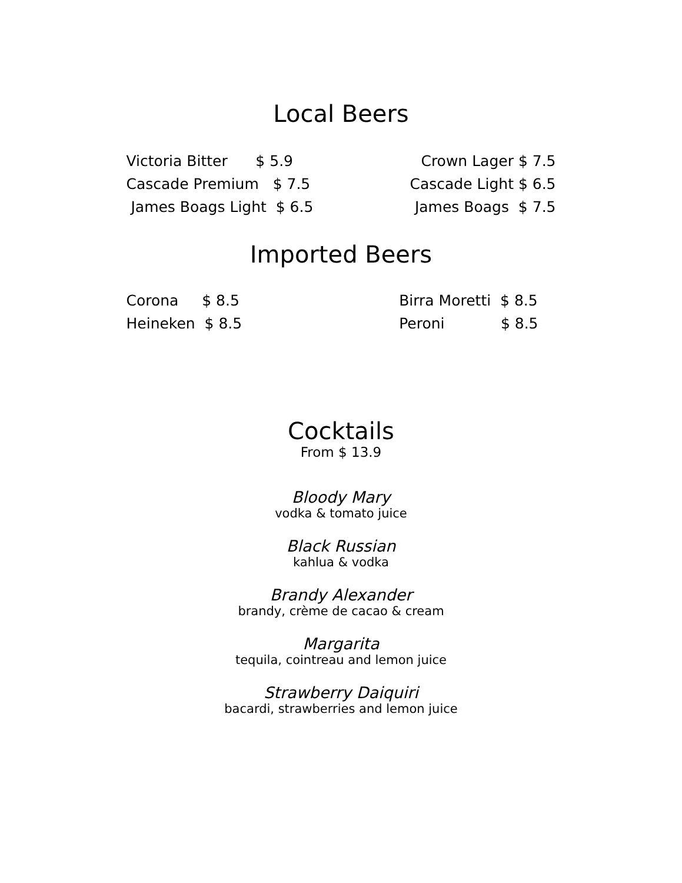Local Beers
Victoria Bitter $ 5.9 Cascade Premium $ 7.5 James Boags Light $ 6.5
Crown Lager $ 7.5 Cascade Light $ 6.5 James Boags $ 7.5
Imported Beers
Corona $ 8.5 Heineken $ 8.5
Birra Moretti $ 8.5 Peroni $ 8.5
Cocktails
From $ 13.9
Bloody Mary
vodka & tomato juice
Black Russian
kahlua & vodka
Brandy Alexander
brandy, crème de cacao & cream
Margarita
tequila, cointreau and lemon juice
Strawberry Daiquiri
bacardi, strawberries and lemon juice